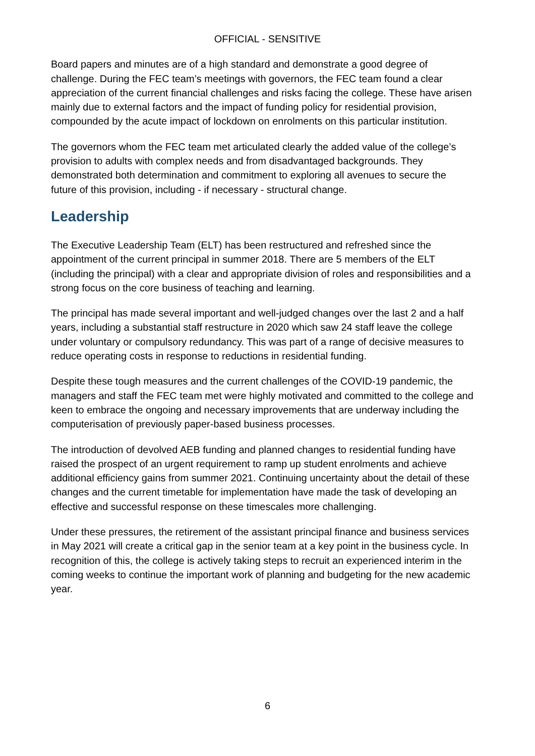OFFICIAL - SENSITIVE
Board papers and minutes are of a high standard and demonstrate a good degree of challenge. During the FEC team’s meetings with governors, the FEC team found a clear appreciation of the current financial challenges and risks facing the college. These have arisen mainly due to external factors and the impact of funding policy for residential provision, compounded by the acute impact of lockdown on enrolments on this particular institution.
The governors whom the FEC team met articulated clearly the added value of the college’s provision to adults with complex needs and from disadvantaged backgrounds. They demonstrated both determination and commitment to exploring all avenues to secure the future of this provision, including - if necessary - structural change.
Leadership
The Executive Leadership Team (ELT) has been restructured and refreshed since the appointment of the current principal in summer 2018. There are 5 members of the ELT (including the principal) with a clear and appropriate division of roles and responsibilities and a strong focus on the core business of teaching and learning.
The principal has made several important and well-judged changes over the last 2 and a half years, including a substantial staff restructure in 2020 which saw 24 staff leave the college under voluntary or compulsory redundancy. This was part of a range of decisive measures to reduce operating costs in response to reductions in residential funding.
Despite these tough measures and the current challenges of the COVID-19 pandemic, the managers and staff the FEC team met were highly motivated and committed to the college and keen to embrace the ongoing and necessary improvements that are underway including the computerisation of previously paper-based business processes.
The introduction of devolved AEB funding and planned changes to residential funding have raised the prospect of an urgent requirement to ramp up student enrolments and achieve additional efficiency gains from summer 2021. Continuing uncertainty about the detail of these changes and the current timetable for implementation have made the task of developing an effective and successful response on these timescales more challenging.
Under these pressures, the retirement of the assistant principal finance and business services in May 2021 will create a critical gap in the senior team at a key point in the business cycle. In recognition of this, the college is actively taking steps to recruit an experienced interim in the coming weeks to continue the important work of planning and budgeting for the new academic year.
6